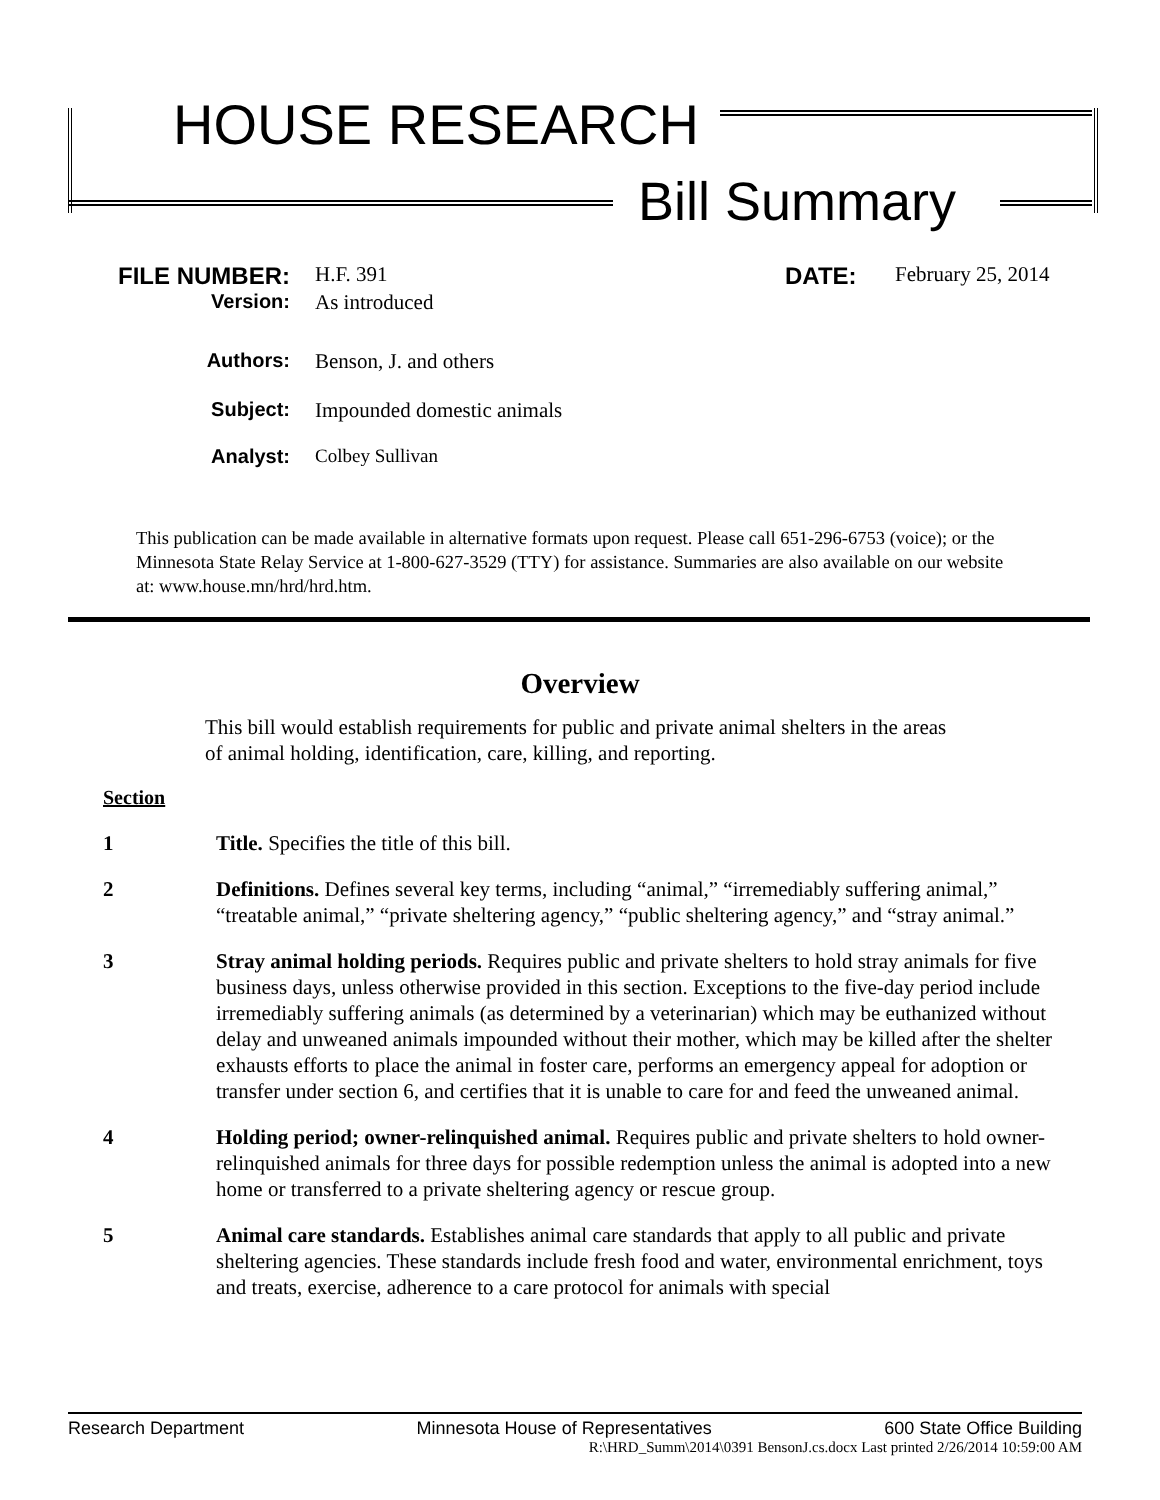HOUSE RESEARCH
Bill Summary
FILE NUMBER: H.F. 391 DATE: February 25, 2014
Version: As introduced
Authors: Benson, J. and others
Subject: Impounded domestic animals
Analyst: Colbey Sullivan
This publication can be made available in alternative formats upon request. Please call 651-296-6753 (voice); or the Minnesota State Relay Service at 1-800-627-3529 (TTY) for assistance. Summaries are also available on our website at: www.house.mn/hrd/hrd.htm.
Overview
This bill would establish requirements for public and private animal shelters in the areas of animal holding, identification, care, killing, and reporting.
Section
1 Title. Specifies the title of this bill.
2 Definitions. Defines several key terms, including “animal,” “irremediably suffering animal,” “treatable animal,” “private sheltering agency,” “public sheltering agency,” and “stray animal.”
3 Stray animal holding periods. Requires public and private shelters to hold stray animals for five business days, unless otherwise provided in this section. Exceptions to the five-day period include irremediably suffering animals (as determined by a veterinarian) which may be euthanized without delay and unweaned animals impounded without their mother, which may be killed after the shelter exhausts efforts to place the animal in foster care, performs an emergency appeal for adoption or transfer under section 6, and certifies that it is unable to care for and feed the unweaned animal.
4 Holding period; owner-relinquished animal. Requires public and private shelters to hold owner-relinquished animals for three days for possible redemption unless the animal is adopted into a new home or transferred to a private sheltering agency or rescue group.
5 Animal care standards. Establishes animal care standards that apply to all public and private sheltering agencies. These standards include fresh food and water, environmental enrichment, toys and treats, exercise, adherence to a care protocol for animals with special
Research Department Minnesota House of Representatives 600 State Office Building
R:\HRD_Summ\2014\0391 BensonJ.cs.docx Last printed 2/26/2014 10:59:00 AM